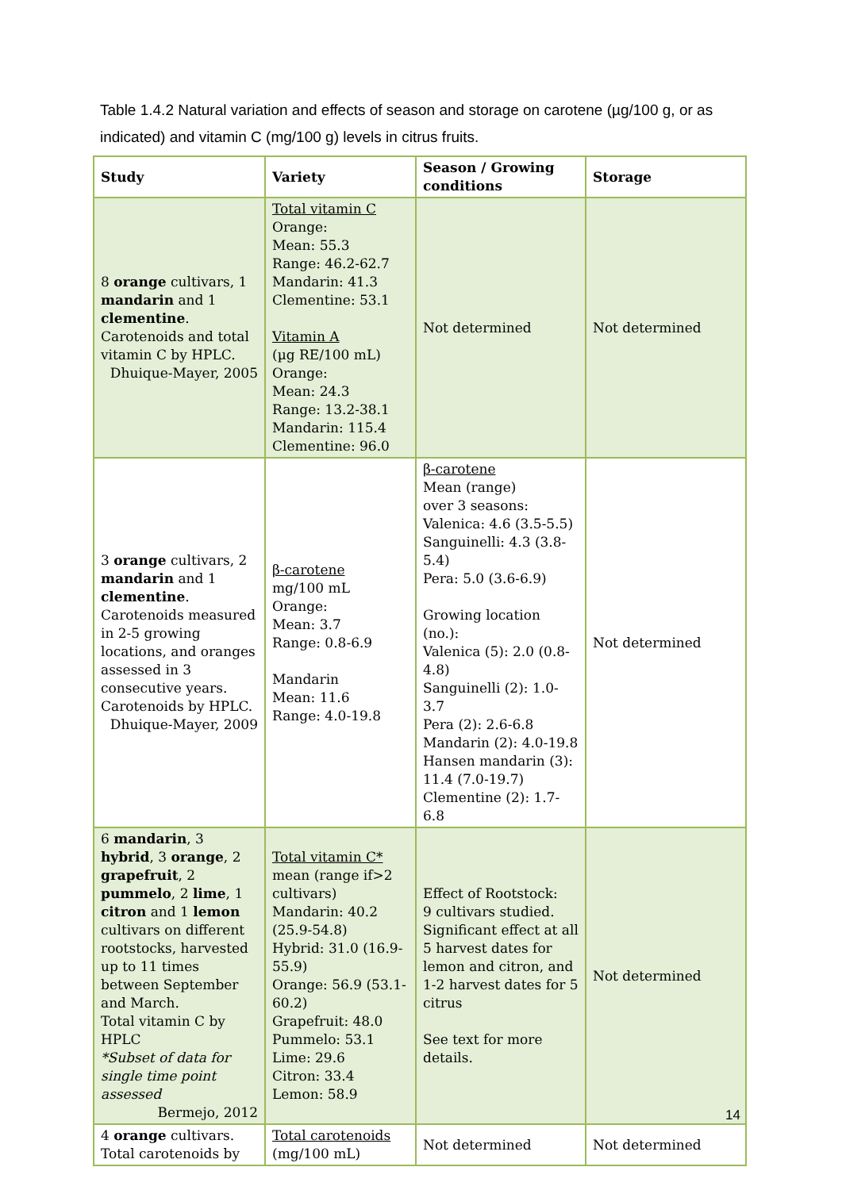Table 1.4.2 Natural variation and effects of season and storage on carotene (µg/100 g, or as indicated) and vitamin C (mg/100 g) levels in citrus fruits.
| Study | Variety | Season / Growing conditions | Storage |
| --- | --- | --- | --- |
| 8 orange cultivars, 1 mandarin and 1 clementine . Carotenoids and total vitamin C by HPLC. Dhuique-Mayer, 2005 | Total vitamin C Orange: Mean: 55.3 Range: 46.2-62.7 Mandarin: 41.3 Clementine: 53.1 Vitamin A (µg RE/100 mL) Orange: Mean: 24.3 Range: 13.2-38.1 Mandarin: 115.4 Clementine: 96.0 | Not determined | Not determined |
| 3 orange cultivars, 2 mandarin and 1 clementine . Carotenoids measured in 2-5 growing locations, and oranges assessed in 3 consecutive years. Carotenoids by HPLC. Dhuique-Mayer, 2009 | β-carotene mg/100 mL Orange: Mean: 3.7 Range: 0.8-6.9 Mandarin Mean: 11.6 Range: 4.0-19.8 | β-carotene Mean (range) over 3 seasons: Valenica: 4.6 (3.5-5.5) Sanguinelli: 4.3 (3.8-5.4) Pera: 5.0 (3.6-6.9) Growing location (no.): Valenica (5): 2.0 (0.8-4.8) Sanguinelli (2): 1.0-3.7 Pera (2): 2.6-6.8 Mandarin (2): 4.0-19.8 Hansen mandarin (3): 11.4 (7.0-19.7) Clementine (2): 1.7-6.8 | Not determined |
| 6 mandarin , 3 hybrid , 3 orange , 2 grapefruit , 2 pummelo , 2 lime , 1 citron and 1 lemon cultivars on different rootstocks, harvested up to 11 times between September and March. Total vitamin C by HPLC *Subset of data for single time point assessed Bermejo, 2012 | Total vitamin C* mean (range if>2 cultivars) Mandarin: 40.2 (25.9-54.8) Hybrid: 31.0 (16.9-55.9) Orange: 56.9 (53.1-60.2) Grapefruit: 48.0 Pummelo: 53.1 Lime: 29.6 Citron: 33.4 Lemon: 58.9 | Effect of Rootstock: 9 cultivars studied. Significant effect at all 5 harvest dates for lemon and citron, and 1-2 harvest dates for 5 citrus See text for more details. | Not determined |
| 4 orange cultivars. Total carotenoids by | Total carotenoids (mg/100 mL) | Not determined | Not determined |
14